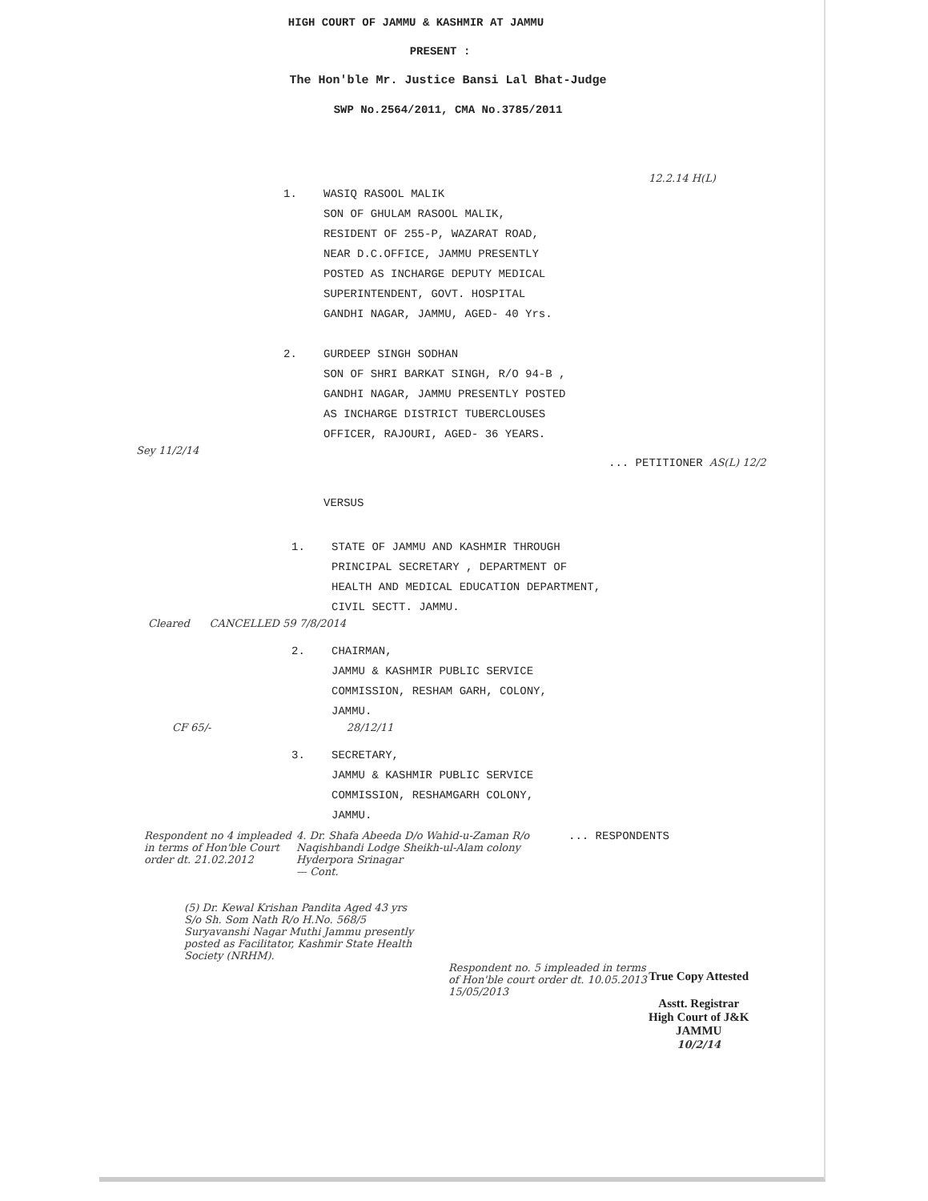HIGH COURT OF JAMMU & KASHMIR AT JAMMU
PRESENT :
The Hon'ble Mr. Justice Bansi Lal Bhat-Judge
SWP No.2564/2011, CMA No.3785/2011
12.2.14 H(L)
1. WASIQ RASOOL MALIK
SON OF GHULAM RASOOL MALIK,
RESIDENT OF 255-P, WAZARAT ROAD,
NEAR D.C.OFFICE, JAMMU PRESENTLY
POSTED AS INCHARGE DEPUTY MEDICAL
SUPERINTENDENT, GOVT. HOSPITAL
GANDHI NAGAR, JAMMU, AGED- 40 Yrs.
2. GURDEEP SINGH SODHAN
SON OF SHRI BARKAT SINGH, R/O 94-B ,
GANDHI NAGAR, JAMMU PRESENTLY POSTED
AS INCHARGE DISTRICT TUBERCLOUSES
OFFICER, RAJOURI, AGED- 36 YEARS.
Sey 11/2/14
... PETITIONER AS(L) 12/2
VERSUS
1. STATE OF JAMMU AND KASHMIR THROUGH
PRINCIPAL SECRETARY , DEPARTMENT OF
HEALTH AND MEDICAL EDUCATION DEPARTMENT,
CIVIL SECTT. JAMMU.
Cleared CANCELLED 59 7/8/2014
2. CHAIRMAN,
JAMMU & KASHMIR PUBLIC SERVICE
COMMISSION, RESHAM GARH, COLONY,
JAMMU.
CF 65/- 28/12/11
3. SECRETARY,
JAMMU & KASHMIR PUBLIC SERVICE
COMMISSION, RESHAMGARH COLONY,
JAMMU.
Respondent no 4 impleaded in terms of Hon'ble Court order dt. 21.02.2012
4. Dr. Shafa Abeeda D/o Wahid-u-Zaman R/o Naqishbandi Lodge Sheikh-ul-Alam colony Hyderpora Srinagar
— Cont.
... RESPONDENTS
(5) Dr. Kewal Krishan Pandita Aged 43 yrs S/o Sh. Som Nath R/o H.No. 568/5 Suryavanshi Nagar Muthi Jammu presently posted as Facilitator, Kashmir State Health Society (NRHM).
Respondent no. 5 impleaded in terms of Hon'ble court order dt. 10.05.2013 15/05/2013
True Copy Attested
Asstt. Registrar
High Court of J&K
JAMMU
10/2/14